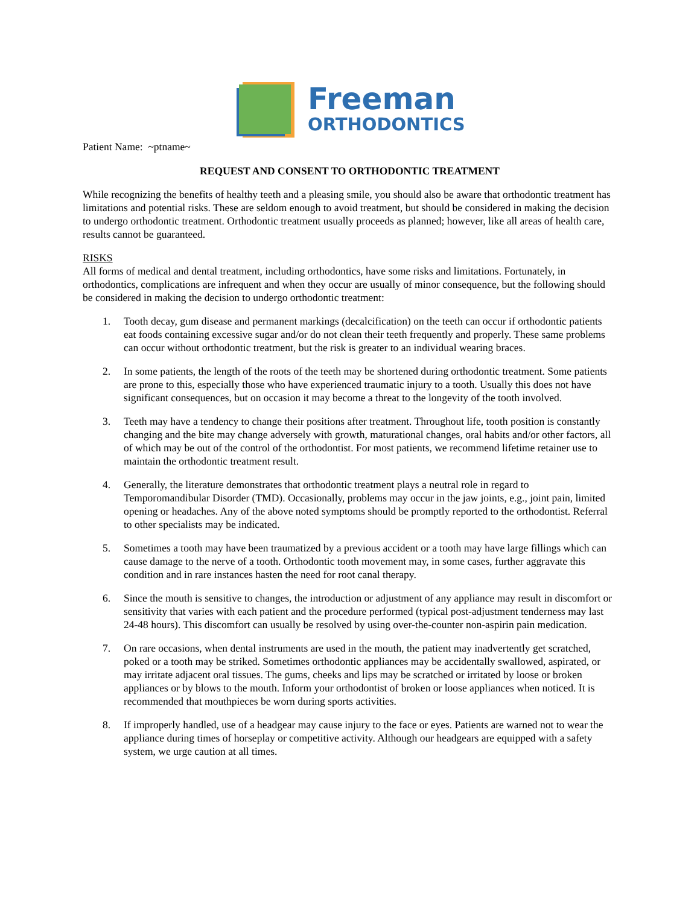Freeman
ORTHODONTICS
Patient Name: ~ptname~
REQUEST AND CONSENT TO ORTHODONTIC TREATMENT
While recognizing the benefits of healthy teeth and a pleasing smile, you should also be aware that orthodontic treatment has limitations and potential risks. These are seldom enough to avoid treatment, but should be considered in making the decision to undergo orthodontic treatment. Orthodontic treatment usually proceeds as planned; however, like all areas of health care, results cannot be guaranteed.
RISKS
All forms of medical and dental treatment, including orthodontics, have some risks and limitations. Fortunately, in orthodontics, complications are infrequent and when they occur are usually of minor consequence, but the following should be considered in making the decision to undergo orthodontic treatment:
1. Tooth decay, gum disease and permanent markings (decalcification) on the teeth can occur if orthodontic patients eat foods containing excessive sugar and/or do not clean their teeth frequently and properly. These same problems can occur without orthodontic treatment, but the risk is greater to an individual wearing braces.
2. In some patients, the length of the roots of the teeth may be shortened during orthodontic treatment. Some patients are prone to this, especially those who have experienced traumatic injury to a tooth. Usually this does not have significant consequences, but on occasion it may become a threat to the longevity of the tooth involved.
3. Teeth may have a tendency to change their positions after treatment. Throughout life, tooth position is constantly changing and the bite may change adversely with growth, maturational changes, oral habits and/or other factors, all of which may be out of the control of the orthodontist. For most patients, we recommend lifetime retainer use to maintain the orthodontic treatment result.
4. Generally, the literature demonstrates that orthodontic treatment plays a neutral role in regard to Temporomandibular Disorder (TMD). Occasionally, problems may occur in the jaw joints, e.g., joint pain, limited opening or headaches. Any of the above noted symptoms should be promptly reported to the orthodontist. Referral to other specialists may be indicated.
5. Sometimes a tooth may have been traumatized by a previous accident or a tooth may have large fillings which can cause damage to the nerve of a tooth. Orthodontic tooth movement may, in some cases, further aggravate this condition and in rare instances hasten the need for root canal therapy.
6. Since the mouth is sensitive to changes, the introduction or adjustment of any appliance may result in discomfort or sensitivity that varies with each patient and the procedure performed (typical post-adjustment tenderness may last 24-48 hours). This discomfort can usually be resolved by using over-the-counter non-aspirin pain medication.
7. On rare occasions, when dental instruments are used in the mouth, the patient may inadvertently get scratched, poked or a tooth may be striked. Sometimes orthodontic appliances may be accidentally swallowed, aspirated, or may irritate adjacent oral tissues. The gums, cheeks and lips may be scratched or irritated by loose or broken appliances or by blows to the mouth. Inform your orthodontist of broken or loose appliances when noticed. It is recommended that mouthpieces be worn during sports activities.
8. If improperly handled, use of a headgear may cause injury to the face or eyes. Patients are warned not to wear the appliance during times of horseplay or competitive activity. Although our headgears are equipped with a safety system, we urge caution at all times.